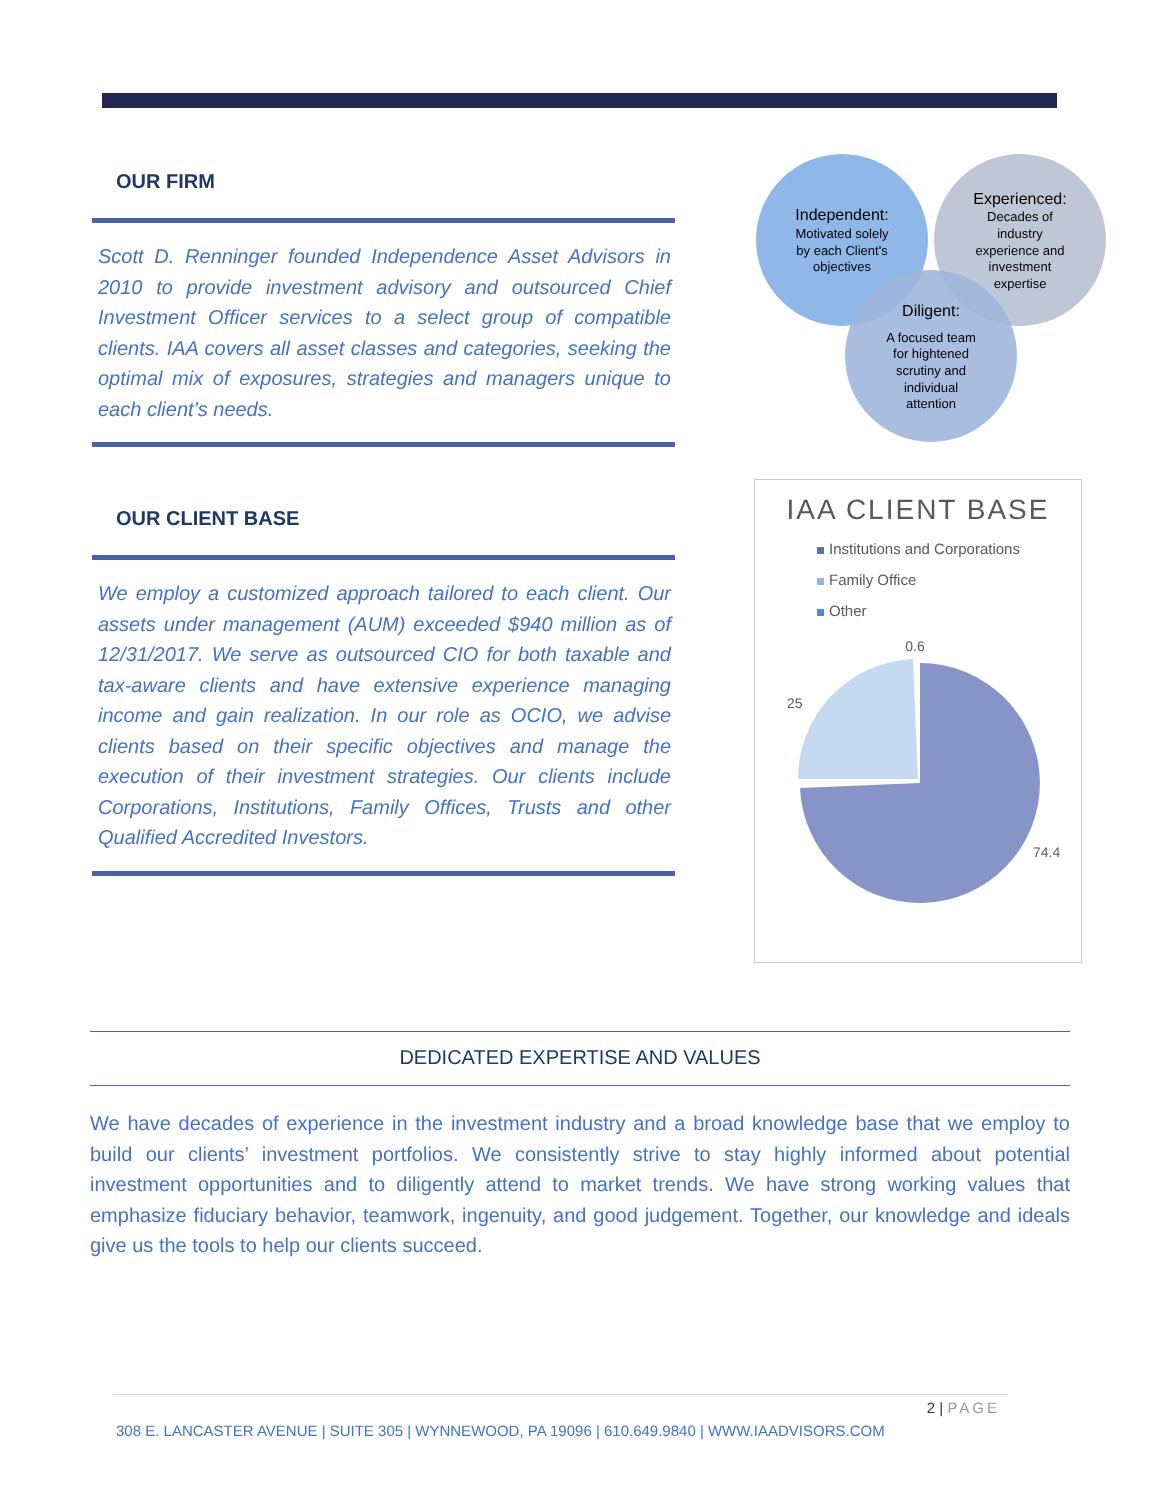OUR FIRM
Scott D. Renninger founded Independence Asset Advisors in 2010 to provide investment advisory and outsourced Chief Investment Officer services to a select group of compatible clients. IAA covers all asset classes and categories, seeking the optimal mix of exposures, strategies and managers unique to each client’s needs.
OUR CLIENT BASE
We employ a customized approach tailored to each client. Our assets under management (AUM) exceeded $940 million as of 12/31/2017. We serve as outsourced CIO for both taxable and tax-aware clients and have extensive experience managing income and gain realization. In our role as OCIO, we advise clients based on their specific objectives and manage the execution of their investment strategies. Our clients include Corporations, Institutions, Family Offices, Trusts and other Qualified Accredited Investors.
Independent:
Motivated solely
by each Client's
objectives
Experienced:
Decades of
industry
experience and
investment
expertise
Diligent:
A focused team
for hightened
scrutiny and
individual
attention
IAA CLIENT BASE
Institutions and Corporations
Family Office
Other
0.6
25
74.4
DEDICATED EXPERTISE AND VALUES
We have decades of experience in the investment industry and a broad knowledge base that we employ to build our clients’ investment portfolios. We consistently strive to stay highly informed about potential investment opportunities and to diligently attend to market trends. We have strong working values that emphasize fiduciary behavior, teamwork, ingenuity, and good judgement. Together, our knowledge and ideals give us the tools to help our clients succeed.
2 | PAGE
308 E. LANCASTER AVENUE | SUITE 305 | WYNNEWOOD, PA 19096 | 610.649.9840 | WWW.IAADVISORS.COM